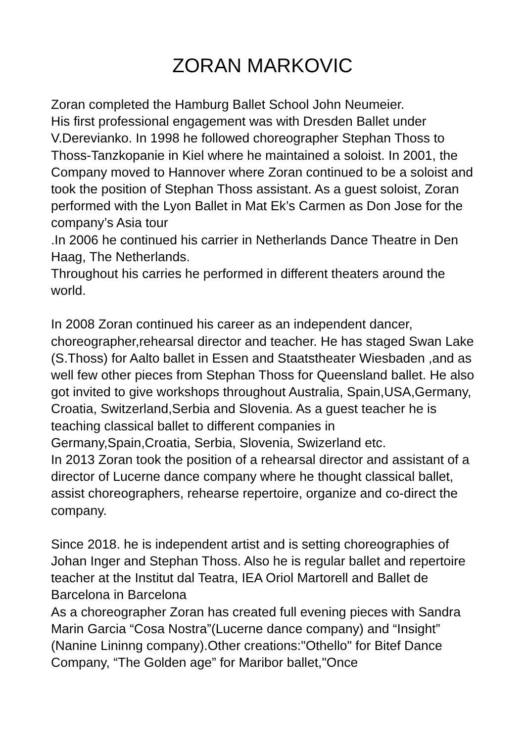ZORAN MARKOVIC
Zoran completed the Hamburg Ballet School John Neumeier.
His first professional engagement was with Dresden Ballet under V.Derevianko. In 1998 he followed choreographer Stephan Thoss to Thoss-Tanzkopanie in Kiel where he maintained a soloist. In 2001, the Company moved to Hannover where Zoran continued to be a soloist and took the position of Stephan Thoss assistant. As a guest soloist, Zoran performed with the Lyon Ballet in Mat Ek’s Carmen as Don Jose for the company’s Asia tour
.In 2006 he continued his carrier in Netherlands Dance Theatre in Den Haag, The Netherlands.
Throughout his carries he performed in different theaters around the world.
In 2008 Zoran continued his career as an independent dancer, choreographer,rehearsal director and teacher. He has staged Swan Lake (S.Thoss) for Aalto ballet in Essen and Staatstheater Wiesbaden ,and as well few other pieces from Stephan Thoss for Queensland ballet. He also got invited to give workshops throughout Australia, Spain,USA,Germany, Croatia, Switzerland,Serbia and Slovenia. As a guest teacher he is teaching classical ballet to different companies in Germany,Spain,Croatia, Serbia, Slovenia, Swizerland etc.
In 2013 Zoran took the position of a rehearsal director and assistant of a director of Lucerne dance company where he thought classical ballet, assist choreographers, rehearse repertoire, organize and co-direct the company.
Since 2018. he is independent artist and is setting choreographies of Johan Inger and Stephan Thoss. Also he is regular ballet and repertoire teacher at the Institut dal Teatra, IEA Oriol Martorell and Ballet de Barcelona in Barcelona
As a choreographer Zoran has created full evening pieces with Sandra Marin Garcia “Cosa Nostra”(Lucerne dance company) and “Insight” (Nanine Lininng company).Other creations:"Othello" for Bitef Dance Company, “The Golden age” for Maribor ballet,"Once